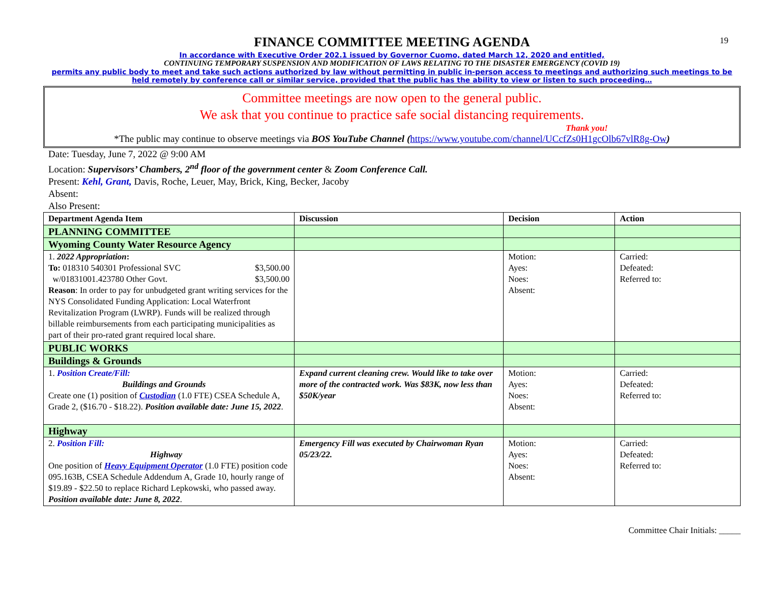19
FINANCE COMMITTEE MEETING AGENDA
In accordance with Executive Order 202.1 issued by Governor Cuomo, dated March 12, 2020 and entitled,
CONTINUING TEMPORARY SUSPENSION AND MODIFICATION OF LAWS RELATING TO THE DISASTER EMERGENCY (COVID 19)
permits any public body to meet and take such actions authorized by law without permitting in public in-person access to meetings and authorizing such meetings to be held remotely by conference call or similar service, provided that the public has the ability to view or listen to such proceeding…
Committee meetings are now open to the general public.
We ask that you continue to practice safe social distancing requirements.
Thank you!
*The public may continue to observe meetings via BOS YouTube Channel (https://www.youtube.com/channel/UCcfZs0H1gcOlb67vlR8g-Ow)
Date: Tuesday, June 7, 2022 @ 9:00 AM
Location: Supervisors’ Chambers, 2<sup>nd</sup> floor of the government center & Zoom Conference Call.
Present: Kehl, Grant, Davis, Roche, Leuer, May, Brick, King, Becker, Jacoby
Absent:
Also Present:
| Department Agenda Item | Discussion | Decision | Action |
| --- | --- | --- | --- |
| PLANNING COMMITTEE | | | |
| Wyoming County Water Resource Agency | | | |
| 1. 2022 Appropriation : To: 018310 540301 Professional SVC $3,500.00 w/01831001.423780 Other Govt. $3,500.00 Reason : In order to pay for unbudgeted grant writing services for the NYS Consolidated Funding Application: Local Waterfront Revitalization Program (LWRP). Funds will be realized through billable reimbursements from each participating municipalities as part of their pro-rated grant required local share. | | Motion: Ayes: Noes: Absent: | Carried: Defeated: Referred to: |
| PUBLIC WORKS | | | |
| Buildings & Grounds | | | |
| 1. Position Create/Fill: Buildings and Grounds Create one (1) position of Custodian (1.0 FTE) CSEA Schedule A, Grade 2, ($16.70 - $18.22). Position available date: June 15, 2022 . | Expand current cleaning crew. Would like to take over more of the contracted work. Was $83K, now less than $50K/year | Motion: Ayes: Noes: Absent: | Carried: Defeated: Referred to: |
| Highway | | | |
| 2. Position Fill: Highway One position of Heavy Equipment Operator (1.0 FTE) position code 095.163B, CSEA Schedule Addendum A, Grade 10, hourly range of $19.89 - $22.50 to replace Richard Lepkowski, who passed away. Position available date: June 8, 2022 . | Emergency Fill was executed by Chairwoman Ryan 05/23/22. | Motion: Ayes: Noes: Absent: | Carried: Defeated: Referred to: |
Committee Chair Initials: _____